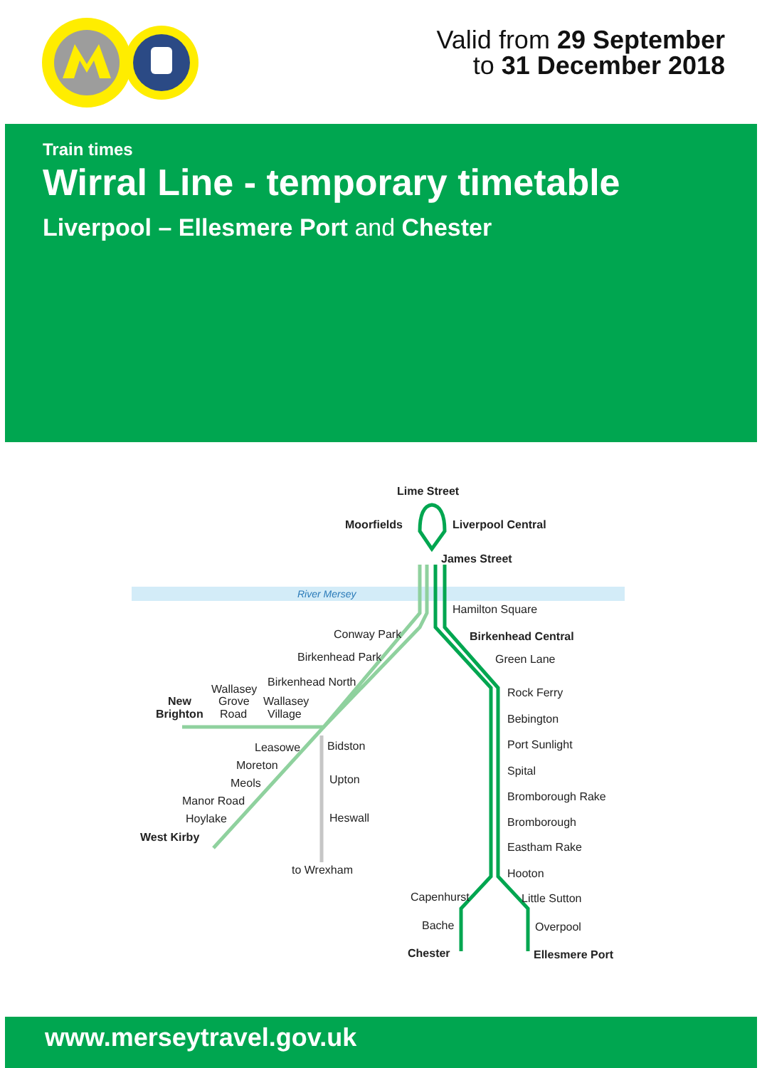Valid from 29 September
to 31 December 2018
Train times
Wirral Line - temporary timetable
Liverpool – Ellesmere Port and Chester
River Mersey
Lime Street
Moorfields
Liverpool Central
James Street
Birkenhead Central
New
Brighton
West Kirby
Chester
Ellesmere Port
Hamilton Square
Conway Park
Birkenhead Park
Birkenhead North
Wallasey
Grove
Road
Wallasey
Village
Green Lane
Rock Ferry
Bebington
Port Sunlight
Spital
Bromborough Rake
Bromborough
Eastham Rake
Hooton
Little Sutton
Overpool
Capenhurst
Bache
Bidston
Leasowe
Moreton
Meols
Manor Road
Hoylake
Upton
Heswall
to Wrexham
www.merseytravel.gov.uk